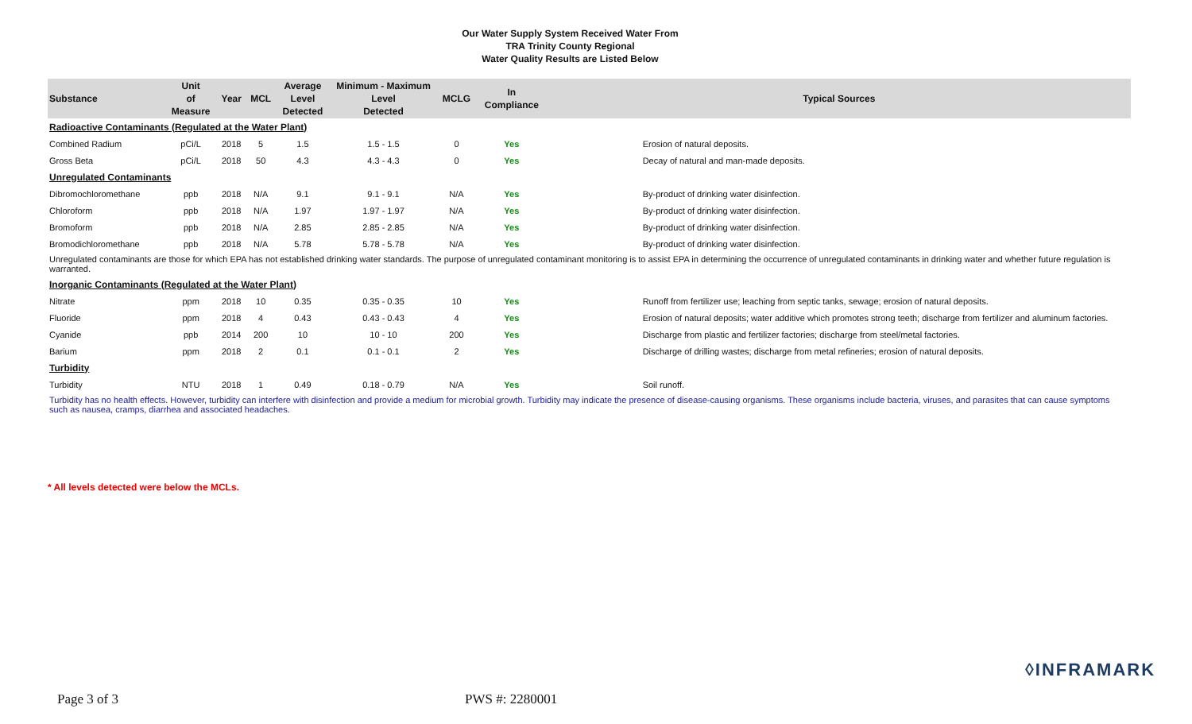Our Water Supply System Received Water From
TRA Trinity County Regional
Water Quality Results are Listed Below
| Substance | Unit of Measure | Year | MCL | Average Level Detected | Minimum - Maximum Level Detected | MCLG | In Compliance | Typical Sources |
| --- | --- | --- | --- | --- | --- | --- | --- | --- |
| Radioactive Contaminants (Regulated at the Water Plant) | | | | | | | | |
| Combined Radium | pCi/L | 2018 | 5 | 1.5 | 1.5 - 1.5 | 0 | Yes | Erosion of natural deposits. |
| Gross Beta | pCi/L | 2018 | 50 | 4.3 | 4.3 - 4.3 | 0 | Yes | Decay of natural and man-made deposits. |
| Unregulated Contaminants | | | | | | | | |
| Dibromochloromethane | ppb | 2018 | N/A | 9.1 | 9.1 - 9.1 | N/A | Yes | By-product of drinking water disinfection. |
| Chloroform | ppb | 2018 | N/A | 1.97 | 1.97 - 1.97 | N/A | Yes | By-product of drinking water disinfection. |
| Bromoform | ppb | 2018 | N/A | 2.85 | 2.85 - 2.85 | N/A | Yes | By-product of drinking water disinfection. |
| Bromodichloromethane | ppb | 2018 | N/A | 5.78 | 5.78 - 5.78 | N/A | Yes | By-product of drinking water disinfection. |
| Unregulated contaminants are those for which EPA has not established drinking water standards. The purpose of unregulated contaminant monitoring is to assist EPA in determining the occurrence of unregulated contaminants in drinking water and whether future regulation is warranted. | | | | | | | | |
| Inorganic Contaminants (Regulated at the Water Plant) | | | | | | | | |
| Nitrate | ppm | 2018 | 10 | 0.35 | 0.35 - 0.35 | 10 | Yes | Runoff from fertilizer use; leaching from septic tanks, sewage; erosion of natural deposits. |
| Fluoride | ppm | 2018 | 4 | 0.43 | 0.43 - 0.43 | 4 | Yes | Erosion of natural deposits; water additive which promotes strong teeth; discharge from fertilizer and aluminum factories. |
| Cyanide | ppb | 2014 | 200 | 10 | 10 - 10 | 200 | Yes | Discharge from plastic and fertilizer factories; discharge from steel/metal factories. |
| Barium | ppm | 2018 | 2 | 0.1 | 0.1 - 0.1 | 2 | Yes | Discharge of drilling wastes; discharge from metal refineries; erosion of natural deposits. |
| Turbidity | | | | | | | | |
| Turbidity | NTU | 2018 | 1 | 0.49 | 0.18 - 0.79 | N/A | Yes | Soil runoff. |
| Turbidity has no health effects. However, turbidity can interfere with disinfection and provide a medium for microbial growth. Turbidity may indicate the presence of disease-causing organisms. These organisms include bacteria, viruses, and parasites that can cause symptoms such as nausea, cramps, diarrhea and associated headaches. | | | | | | | | |
* All levels detected were below the MCLs.
◊INFRAMARK
Page 3 of 3 PWS #: 2280001